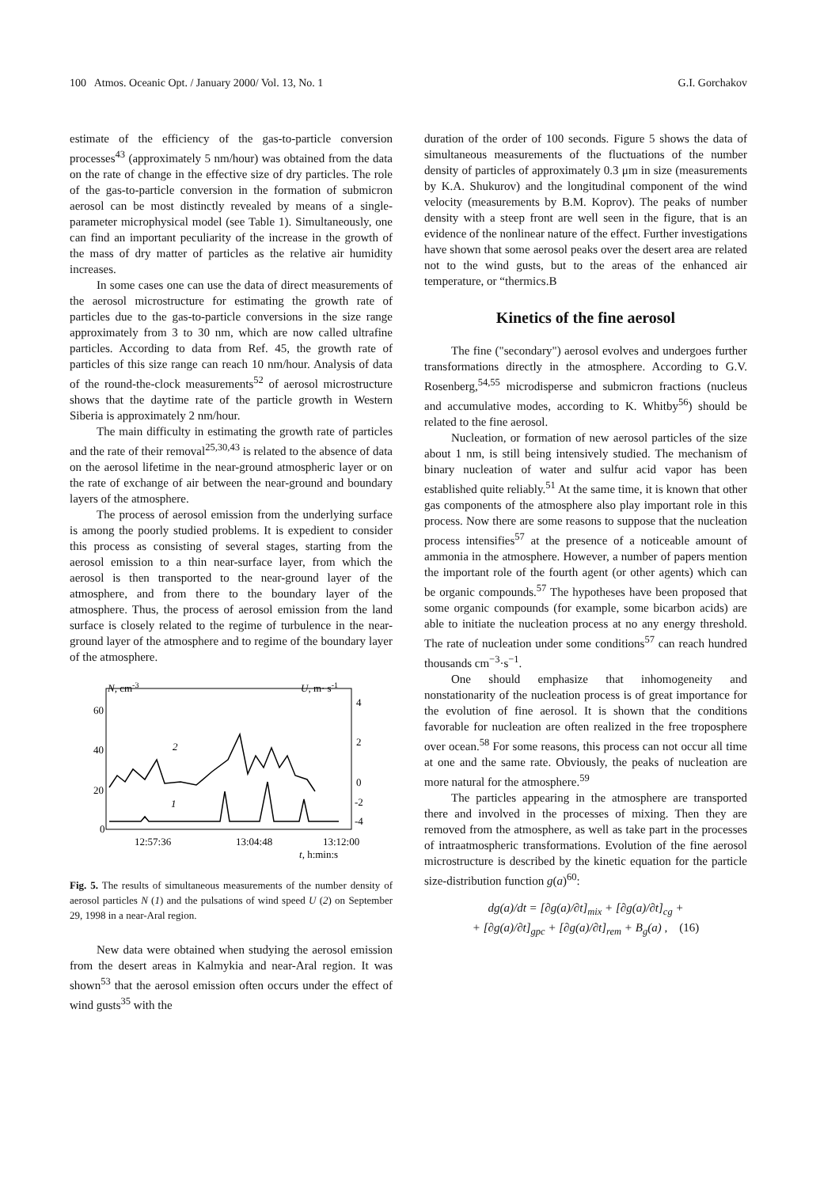100 Atmos. Oceanic Opt. / January 2000/ Vol. 13, No. 1 G.I. Gorchakov
estimate of the efficiency of the gas-to-particle conversion processes<sup>43</sup> (approximately 5 nm/hour) was obtained from the data on the rate of change in the effective size of dry particles. The role of the gas-to-particle conversion in the formation of submicron aerosol can be most distinctly revealed by means of a single-parameter microphysical model (see Table 1). Simultaneously, one can find an important peculiarity of the increase in the growth of the mass of dry matter of particles as the relative air humidity increases.
In some cases one can use the data of direct measurements of the aerosol microstructure for estimating the growth rate of particles due to the gas-to-particle conversions in the size range approximately from 3 to 30 nm, which are now called ultrafine particles. According to data from Ref. 45, the growth rate of particles of this size range can reach 10 nm/hour. Analysis of data of the round-the-clock measurements<sup>52</sup> of aerosol microstructure shows that the daytime rate of the particle growth in Western Siberia is approximately 2 nm/hour.
The main difficulty in estimating the growth rate of particles and the rate of their removal<sup>25,30,43</sup> is related to the absence of data on the aerosol lifetime in the near-ground atmospheric layer or on the rate of exchange of air between the near-ground and boundary layers of the atmosphere.
The process of aerosol emission from the underlying surface is among the poorly studied problems. It is expedient to consider this process as consisting of several stages, starting from the aerosol emission to a thin near-surface layer, from which the aerosol is then transported to the near-ground layer of the atmosphere, and from there to the boundary layer of the atmosphere. Thus, the process of aerosol emission from the land surface is closely related to the regime of turbulence in the near-ground layer of the atmosphere and to regime of the boundary layer of the atmosphere.
N, cm-3
U, m· s-1
60
40
20
0
4
2
0
-4
-2
2
1
12:57:36
13:04:48
13:12:00
t, h:min:s
Fig. 5. The results of simultaneous measurements of the number density of aerosol particles N (1) and the pulsations of wind speed U (2) on September 29, 1998 in a near-Aral region.
New data were obtained when studying the aerosol emission from the desert areas in Kalmykia and near-Aral region. It was shown<sup>53</sup> that the aerosol emission often occurs under the effect of wind gusts<sup>35</sup> with the
duration of the order of 100 seconds. Figure 5 shows the data of simultaneous measurements of the fluctuations of the number density of particles of approximately 0.3 μm in size (measurements by K.A. Shukurov) and the longitudinal component of the wind velocity (measurements by B.M. Koprov). The peaks of number density with a steep front are well seen in the figure, that is an evidence of the nonlinear nature of the effect. Further investigations have shown that some aerosol peaks over the desert area are related not to the wind gusts, but to the areas of the enhanced air temperature, or “thermics.B
Kinetics of the fine aerosol
The fine ("secondary") aerosol evolves and undergoes further transformations directly in the atmosphere. According to G.V. Rosenberg,<sup>54,55</sup> microdisperse and submicron fractions (nucleus and accumulative modes, according to K. Whitby<sup>56</sup>) should be related to the fine aerosol.
Nucleation, or formation of new aerosol particles of the size about 1 nm, is still being intensively studied. The mechanism of binary nucleation of water and sulfur acid vapor has been established quite reliably.<sup>51</sup> At the same time, it is known that other gas components of the atmosphere also play important role in this process. Now there are some reasons to suppose that the nucleation process intensifies<sup>57</sup> at the presence of a noticeable amount of ammonia in the atmosphere. However, a number of papers mention the important role of the fourth agent (or other agents) which can be organic compounds.<sup>57</sup> The hypotheses have been proposed that some organic compounds (for example, some bicarbon acids) are able to initiate the nucleation process at no any energy threshold. The rate of nucleation under some conditions<sup>57</sup> can reach hundred thousands cm<sup>−3</sup>·s<sup>−1</sup>.
One should emphasize that inhomogeneity and nonstationarity of the nucleation process is of great importance for the evolution of fine aerosol. It is shown that the conditions favorable for nucleation are often realized in the free troposphere over ocean.<sup>58</sup> For some reasons, this process can not occur all time at one and the same rate. Obviously, the peaks of nucleation are more natural for the atmosphere.<sup>59</sup>
The particles appearing in the atmosphere are transported there and involved in the processes of mixing. Then they are removed from the atmosphere, as well as take part in the processes of intraatmospheric transformations. Evolution of the fine aerosol microstructure is described by the kinetic equation for the particle size-distribution function g(a)<sup>60</sup>:
dg(a)/dt = [∂g(a)/∂t]<sub>mix</sub> + [∂g(a)/∂t]<sub>cg</sub> +
+ [∂g(a)/∂t]<sub>gpc</sub> + [∂g(a)/∂t]<sub>rem</sub> + B<sub>g</sub>(a) , (16)